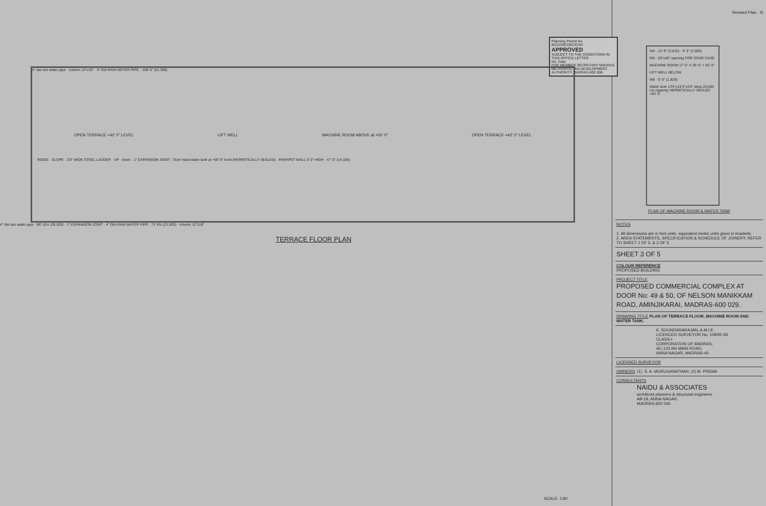Planning Permit No. B/22239/336C/E/93
APPROVED
SUBJECT TO THE CONDITIONS IN THIS OFFICE LETTER.
No. Date.
FOR MEMBER SECRETARY MADRAS METROPOLITAN DEVELOPMENT AUTHORITY MADRAS-600 008.
4" dia rain water pipe · column 12"x18" · 4" DIA RAIN WATER PIPE · 168' 6" (51.358)
OPEN TERRACE +42' 0" LEVEL LIFT WELL MACHINE ROOM ABOVE at +50' 0" OPEN TERRACE +42' 0" LEVEL
RIDGE · SLOPE · 2'0" WIDE STEEL LADDER · UP · down · 1" EXPANSION JOINT · Over head water tank at +59' 6" level (HERMITICALLY SEALED) · PARAPET WALL 5' 0" HIGH · 47' 0" (14.326)
4" dia rain water pipe · 96' 10½ (29.528) · 1" EXPANSION JOINT · 4" DIA RAIN WATER PIPE · 71' 6½ (21.805) · column 12"x18"
TERRACE FLOOR PLAN
SCALE: 1:80
Revised Plan · N
W4 · 12' 6" (3.810) · 6' 3" (1.905)
DN · 20"x40" opening FOR STAIR CASE
MACHINE ROOM 17' 6" X 29' 6" + 50' 0"
LIFT WELL BELOW
W8 · 6' 0" (1.829)
Water tank 13'6"x15'3"x4'0" deep 20,000 Lts capacity HERMITICALLY SEALED +50' 0"
PLAN OF MACHINE ROOM & WATER TANK
NOTES
1. All dimensions are in feet units. equivalent metric units given in brackets.
2. AREA STATEMENTS, SPECIFICATION & SCHEDULE OF JOINERY, REFER TO SHEET 1 OF 5. & 2 OF 5
SHEET 3 OF 5
COLOUR REFERENCE
PROPOSED BUILDING
PROJECT TITLE
PROPOSED COMMERCIAL COMPLEX AT DOOR No: 49 & 50, OF NELSON MANIKKAM ROAD, AMINJIKARAI, MADRAS-600 029.
DRAWING TITLE PLAN OF TERRACE FLOOR, MACHINE ROOM AND WATER TANK.
K. SOUNDARARAJAN, A.M.I.E.
LICENCED SURVEYOR No: 108/92-93
CLASS-I
CORPORATION OF MADRAS,
AC-133 6th MAIN ROAD,
ANNA NAGAR, MADRAS-40.
LICENSED SURVEYOR
OWNERS: (1). S. A. MURUGANATHAN. (2) M. PREMA
CONSULTANTS
NAIDU & ASSOCIATES
architects planners & structural engineers.
AB-18, ANNA NAGAR,
MADRAS-600 040.